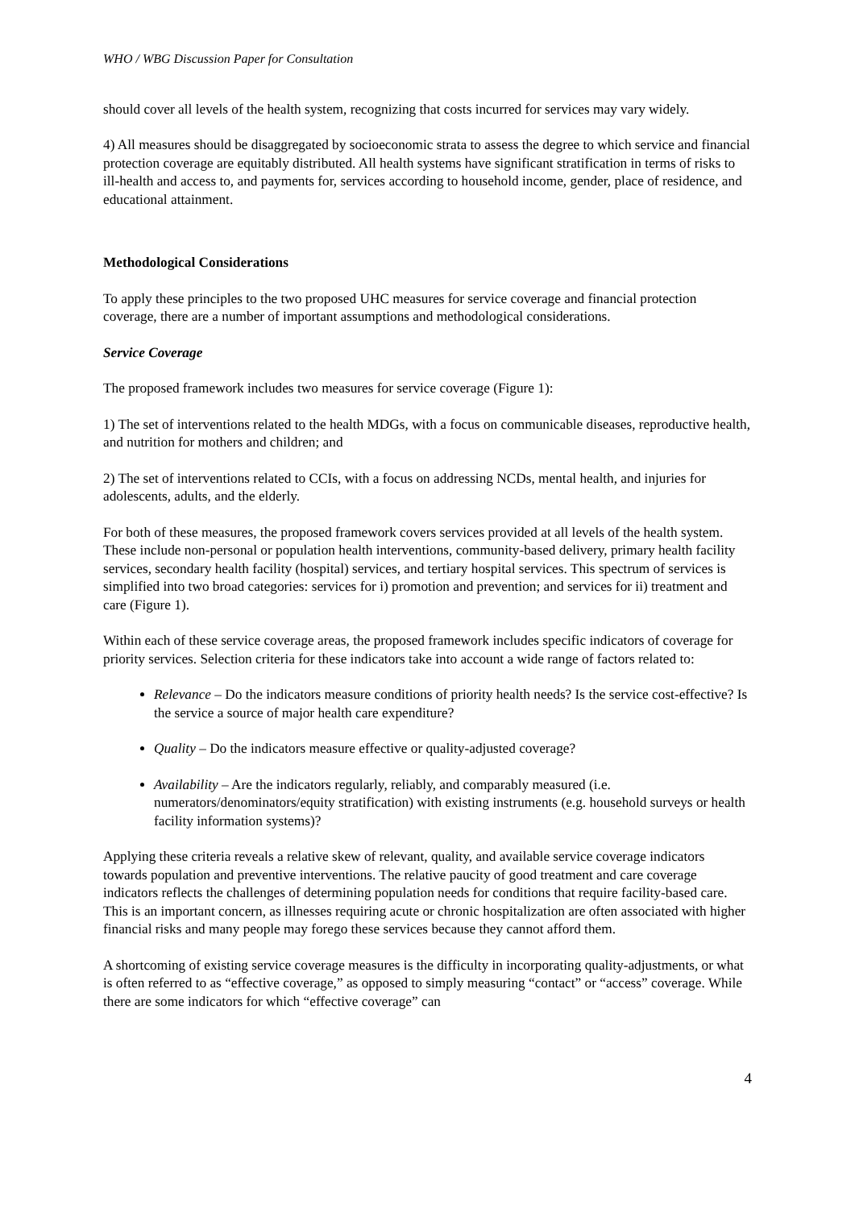WHO / WBG Discussion Paper for Consultation
should cover all levels of the health system, recognizing that costs incurred for services may vary widely.
4) All measures should be disaggregated by socioeconomic strata to assess the degree to which service and financial protection coverage are equitably distributed. All health systems have significant stratification in terms of risks to ill-health and access to, and payments for, services according to household income, gender, place of residence, and educational attainment.
Methodological Considerations
To apply these principles to the two proposed UHC measures for service coverage and financial protection coverage, there are a number of important assumptions and methodological considerations.
Service Coverage
The proposed framework includes two measures for service coverage (Figure 1):
1) The set of interventions related to the health MDGs, with a focus on communicable diseases, reproductive health, and nutrition for mothers and children; and
2) The set of interventions related to CCIs, with a focus on addressing NCDs, mental health, and injuries for adolescents, adults, and the elderly.
For both of these measures, the proposed framework covers services provided at all levels of the health system. These include non-personal or population health interventions, community-based delivery, primary health facility services, secondary health facility (hospital) services, and tertiary hospital services. This spectrum of services is simplified into two broad categories: services for i) promotion and prevention; and services for ii) treatment and care (Figure 1).
Within each of these service coverage areas, the proposed framework includes specific indicators of coverage for priority services. Selection criteria for these indicators take into account a wide range of factors related to:
Relevance – Do the indicators measure conditions of priority health needs? Is the service cost-effective? Is the service a source of major health care expenditure?
Quality – Do the indicators measure effective or quality-adjusted coverage?
Availability – Are the indicators regularly, reliably, and comparably measured (i.e. numerators/denominators/equity stratification) with existing instruments (e.g. household surveys or health facility information systems)?
Applying these criteria reveals a relative skew of relevant, quality, and available service coverage indicators towards population and preventive interventions. The relative paucity of good treatment and care coverage indicators reflects the challenges of determining population needs for conditions that require facility-based care. This is an important concern, as illnesses requiring acute or chronic hospitalization are often associated with higher financial risks and many people may forego these services because they cannot afford them.
A shortcoming of existing service coverage measures is the difficulty in incorporating quality-adjustments, or what is often referred to as “effective coverage,” as opposed to simply measuring “contact” or “access” coverage. While there are some indicators for which “effective coverage” can
4